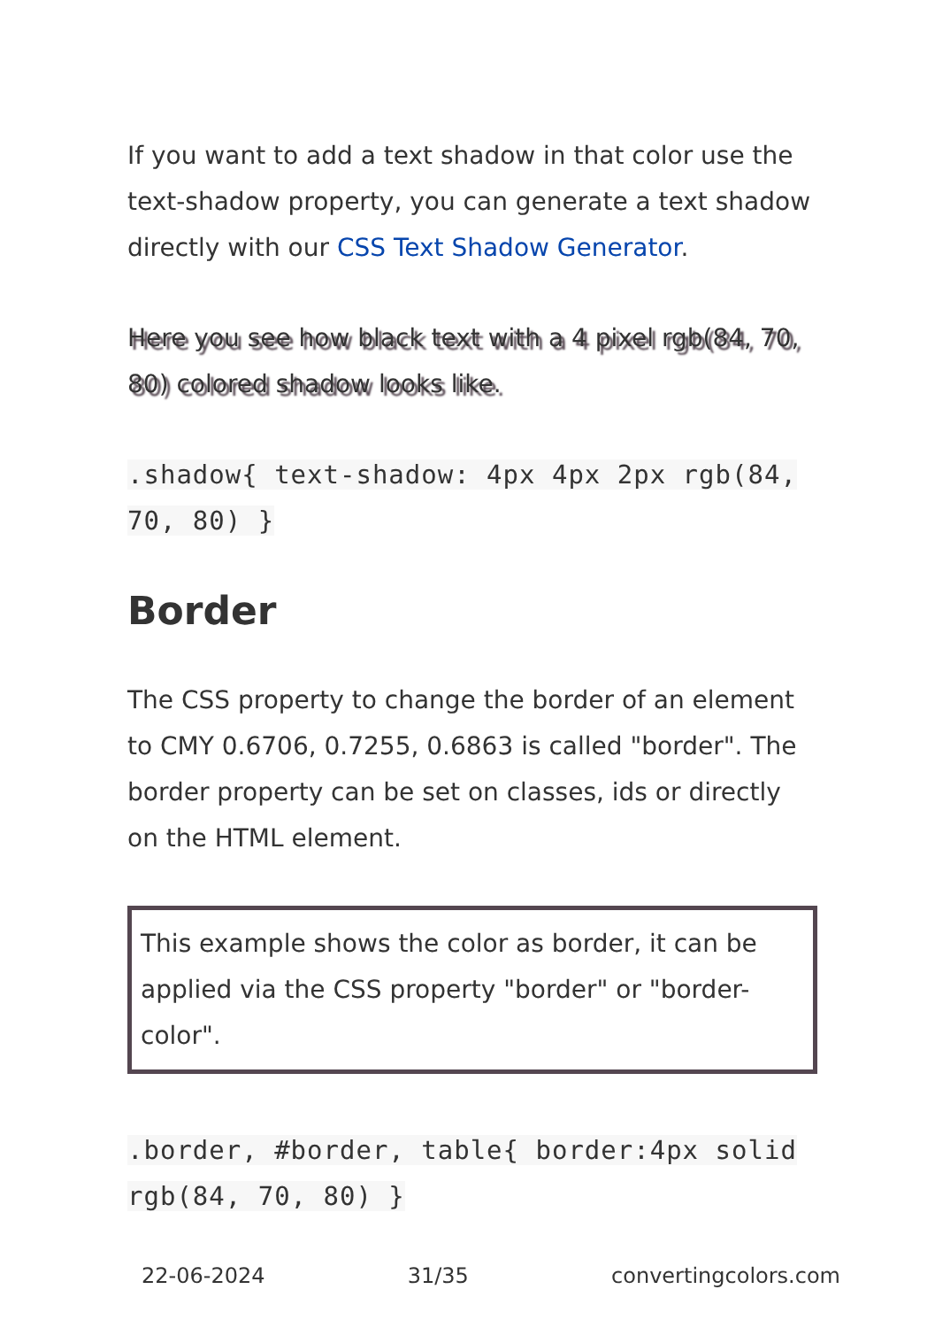If you want to add a text shadow in that color use the text-shadow property, you can generate a text shadow directly with our CSS Text Shadow Generator.
Here you see how black text with a 4 pixel rgb(84, 70, 80) colored shadow looks like.
.shadow{ text-shadow: 4px 4px 2px rgb(84, 70, 80) }
Border
The CSS property to change the border of an element to CMY 0.6706, 0.7255, 0.6863 is called "border". The border property can be set on classes, ids or directly on the HTML element.
This example shows the color as border, it can be applied via the CSS property "border" or "border-color".
.border, #border, table{ border:4px solid rgb(84, 70, 80) }
22-06-2024 31/35 convertingcolors.com